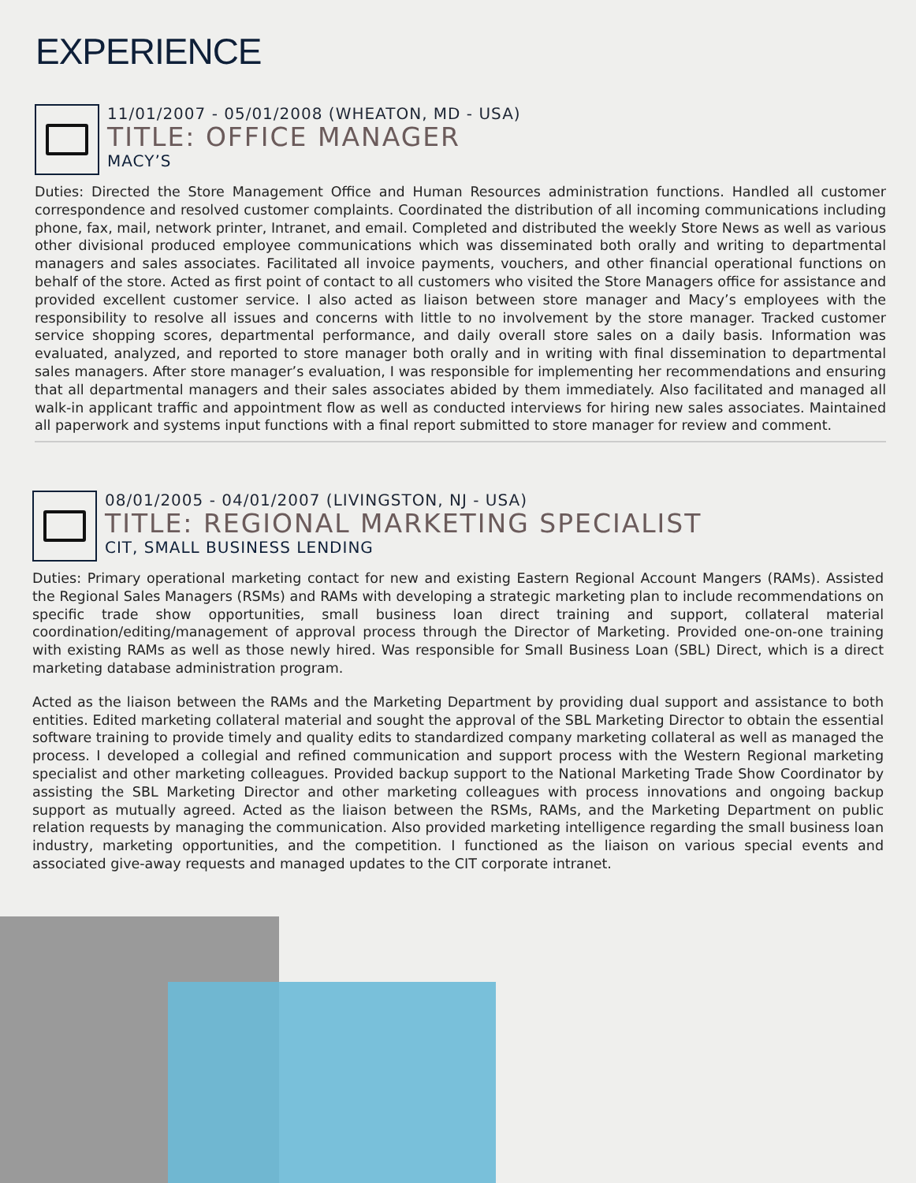EXPERIENCE
11/01/2007 - 05/01/2008 (WHEATON, MD - USA)
TITLE: OFFICE MANAGER
MACY’S
Duties: Directed the Store Management Office and Human Resources administration functions. Handled all customer correspondence and resolved customer complaints. Coordinated the distribution of all incoming communications including phone, fax, mail, network printer, Intranet, and email. Completed and distributed the weekly Store News as well as various other divisional produced employee communications which was disseminated both orally and writing to departmental managers and sales associates. Facilitated all invoice payments, vouchers, and other financial operational functions on behalf of the store. Acted as first point of contact to all customers who visited the Store Managers office for assistance and provided excellent customer service. I also acted as liaison between store manager and Macy’s employees with the responsibility to resolve all issues and concerns with little to no involvement by the store manager. Tracked customer service shopping scores, departmental performance, and daily overall store sales on a daily basis. Information was evaluated, analyzed, and reported to store manager both orally and in writing with final dissemination to departmental sales managers. After store manager’s evaluation, I was responsible for implementing her recommendations and ensuring that all departmental managers and their sales associates abided by them immediately. Also facilitated and managed all walk-in applicant traffic and appointment flow as well as conducted interviews for hiring new sales associates. Maintained all paperwork and systems input functions with a final report submitted to store manager for review and comment.
08/01/2005 - 04/01/2007 (LIVINGSTON, NJ - USA)
TITLE: REGIONAL MARKETING SPECIALIST
CIT, SMALL BUSINESS LENDING
Duties: Primary operational marketing contact for new and existing Eastern Regional Account Mangers (RAMs). Assisted the Regional Sales Managers (RSMs) and RAMs with developing a strategic marketing plan to include recommendations on specific trade show opportunities, small business loan direct training and support, collateral material coordination/editing/management of approval process through the Director of Marketing. Provided one-on-one training with existing RAMs as well as those newly hired. Was responsible for Small Business Loan (SBL) Direct, which is a direct marketing database administration program.
Acted as the liaison between the RAMs and the Marketing Department by providing dual support and assistance to both entities. Edited marketing collateral material and sought the approval of the SBL Marketing Director to obtain the essential software training to provide timely and quality edits to standardized company marketing collateral as well as managed the process. I developed a collegial and refined communication and support process with the Western Regional marketing specialist and other marketing colleagues. Provided backup support to the National Marketing Trade Show Coordinator by assisting the SBL Marketing Director and other marketing colleagues with process innovations and ongoing backup support as mutually agreed. Acted as the liaison between the RSMs, RAMs, and the Marketing Department on public relation requests by managing the communication. Also provided marketing intelligence regarding the small business loan industry, marketing opportunities, and the competition. I functioned as the liaison on various special events and associated give-away requests and managed updates to the CIT corporate intranet.